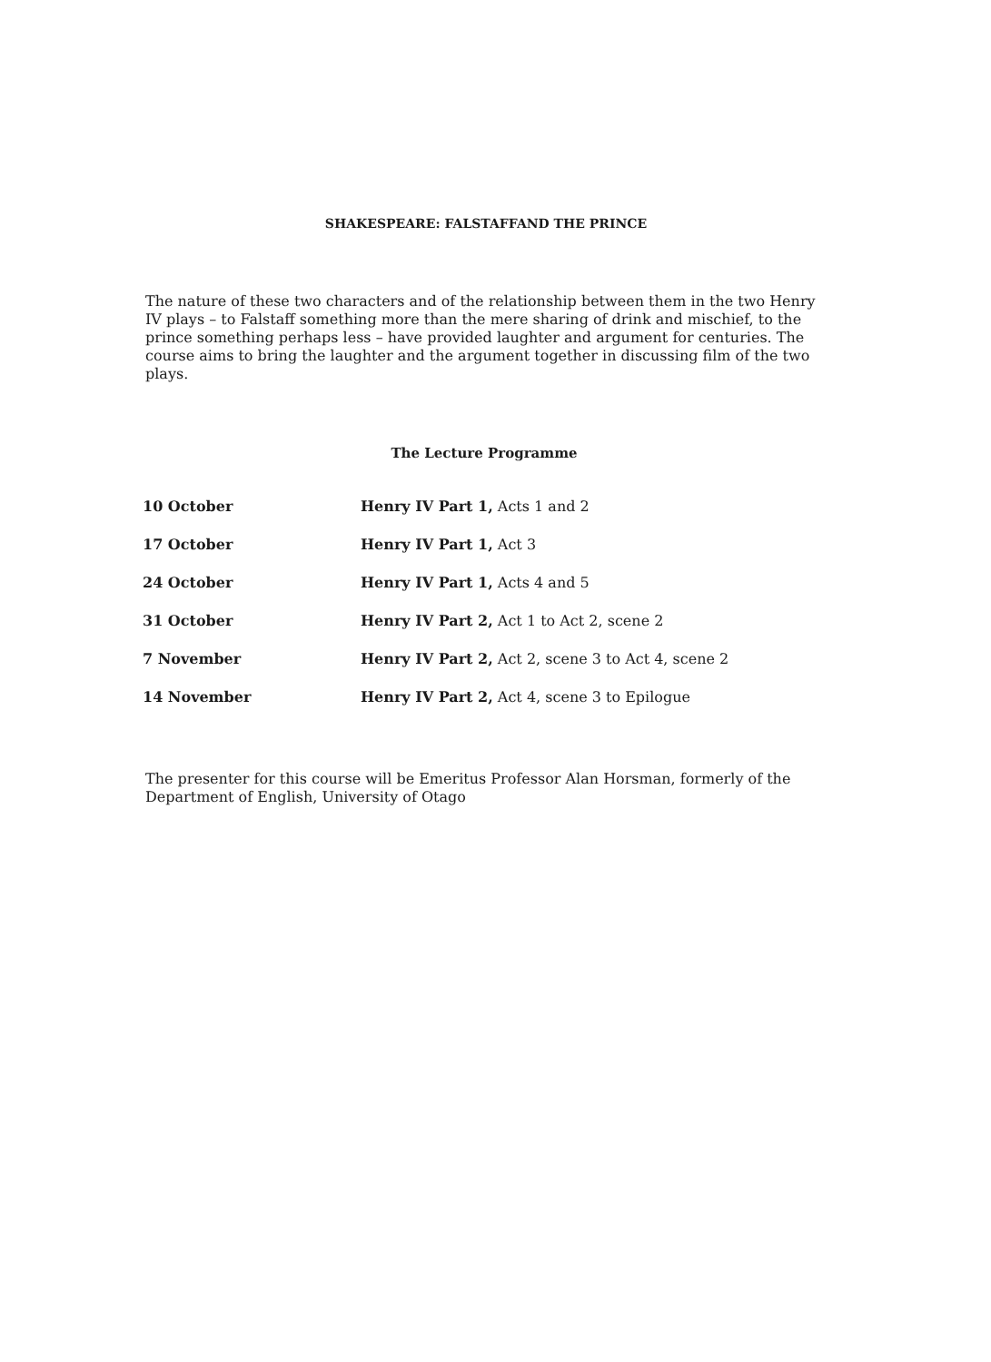SHAKESPEARE: FALSTAFFAND THE PRINCE
The nature of these two characters and of the relationship between them in the two Henry IV plays – to Falstaff something more than the mere sharing of drink and mischief, to the prince something perhaps less – have provided laughter and argument for centuries. The course aims to bring the laughter and the argument together in discussing film of the two plays.
The Lecture Programme
| 10 October | Henry IV Part 1, Acts 1 and 2 |
| 17 October | Henry IV Part 1, Act 3 |
| 24 October | Henry IV Part 1, Acts 4 and 5 |
| 31 October | Henry IV Part 2, Act 1 to Act 2, scene 2 |
| 7 November | Henry IV Part 2, Act 2, scene 3 to Act 4, scene 2 |
| 14 November | Henry IV Part 2, Act 4, scene 3 to Epilogue |
The presenter for this course will be Emeritus Professor Alan Horsman, formerly of the Department of English, University of Otago